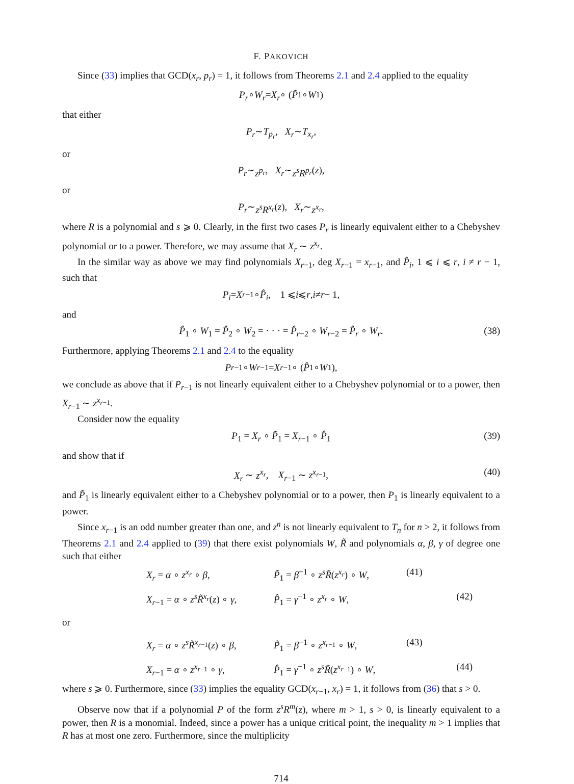F. PAKOVICH
Since (33) implies that GCD(x<sub>r</sub>, p<sub>r</sub>) = 1, it follows from Theorems 2.1 and 2.4 applied to the equality
P<sub>r</sub> ∘ W<sub>r</sub> = X<sub>r</sub> ∘ (P̃<sub>1</sub> ∘ W<sub>1</sub>)
that either
P<sub>r</sub> ∼ T<sub>p<sub>r</sub></sub>, X<sub>r</sub> ∼ T<sub>x<sub>r</sub></sub>,
or
P<sub>r</sub> ∼ z<sup>p<sub>r</sub></sup>, X<sub>r</sub> ∼ z<sup>s</sup>R<sup>p<sub>r</sub></sup> (z),
or
P<sub>r</sub> ∼ z<sup>s</sup>R<sup>x<sub>r</sub></sup> (z), X<sub>r</sub> ∼ z<sup>x<sub>r</sub></sup>,
where R is a polynomial and s ⩾ 0. Clearly, in the first two cases P<sub>r</sub> is linearly equivalent either to a Chebyshev polynomial or to a power. Therefore, we may assume that X<sub>r</sub> ∼ z<sup>x<sub>r</sub></sup>.
In the similar way as above we may find polynomials X<sub>r−1</sub>, deg X<sub>r−1</sub> = x<sub>r−1</sub>, and P̂<sub>i</sub>, 1 ⩽ i ⩽ r, i ≠ r − 1, such that
P<sub>i</sub> = X<sub>r−1</sub> ∘ P̂<sub>i</sub>, 1 ⩽ i ⩽ r, i ≠ r − 1,
and
P̂<sub>1</sub> ∘ W<sub>1</sub> = P̂<sub>2</sub> ∘ W<sub>2</sub> = · · · = P̂<sub>r−2</sub> ∘ W<sub>r−2</sub> = P̂<sub>r</sub> ∘ W<sub>r</sub>. (38)
Furthermore, applying Theorems 2.1 and 2.4 to the equality
P<sub>r−1</sub> ∘ W<sub>r−1</sub> = X<sub>r−1</sub> ∘ (P̂<sub>1</sub> ∘ W<sub>1</sub>),
we conclude as above that if P<sub>r−1</sub> is not linearly equivalent either to a Chebyshev polynomial or to a power, then X<sub>r−1</sub> ∼ z<sup>x<sub>r−1</sub></sup>.
Consider now the equality
P<sub>1</sub> = X<sub>r</sub> ∘ P̃<sub>1</sub> = X<sub>r−1</sub> ∘ P̂<sub>1</sub> (39)
and show that if
X<sub>r</sub> ∼ z<sup>x<sub>r</sub></sup>, X<sub>r−1</sub> ∼ z<sup>x<sub>r−1</sub></sup>, (40)
and P̃<sub>1</sub> is linearly equivalent either to a Chebyshev polynomial or to a power, then P<sub>1</sub> is linearly equivalent to a power.
Since x<sub>r−1</sub> is an odd number greater than one, and z<sup>n</sup> is not linearly equivalent to T<sub>n</sub> for n > 2, it follows from Theorems 2.1 and 2.4 applied to (39) that there exist polynomials W, R̃ and polynomials α, β, γ of degree one such that either
X<sub>r</sub> = α ∘ z<sup>x<sub>r</sub></sup> ∘ β, P̃<sub>1</sub> = β<sup>−1</sup> ∘ z<sup>s</sup>R̃(z<sup>x<sub>r</sub></sup>) ∘ W, (41) X<sub>r−1</sub> = α ∘ z<sup>s</sup>R̃<sup>x<sub>r</sub></sup>(z) ∘ γ, P̂<sub>1</sub> = γ<sup>−1</sup> ∘ z<sup>x<sub>r</sub></sup> ∘ W, (42)
or
X<sub>r</sub> = α ∘ z<sup>s</sup>R̃<sup>x<sub>r−1</sub></sup>(z) ∘ β, P̃<sub>1</sub> = β<sup>−1</sup> ∘ z<sup>x<sub>r−1</sub></sup> ∘ W, (43) X<sub>r−1</sub> = α ∘ z<sup>x<sub>r−1</sub></sup> ∘ γ, P̂<sub>1</sub> = γ<sup>−1</sup> ∘ z<sup>s</sup>R̃(z<sup>x<sub>r−1</sub></sup>) ∘ W, (44)
where s ⩾ 0. Furthermore, since (33) implies the equality GCD(x<sub>r−1</sub>, x<sub>r</sub>) = 1, it follows from (36) that s > 0.
Observe now that if a polynomial P of the form z<sup>s</sup>R<sup>m</sup>(z), where m > 1, s > 0, is linearly equivalent to a power, then R is a monomial. Indeed, since a power has a unique critical point, the inequality m > 1 implies that R has at most one zero. Furthermore, since the multiplicity
714